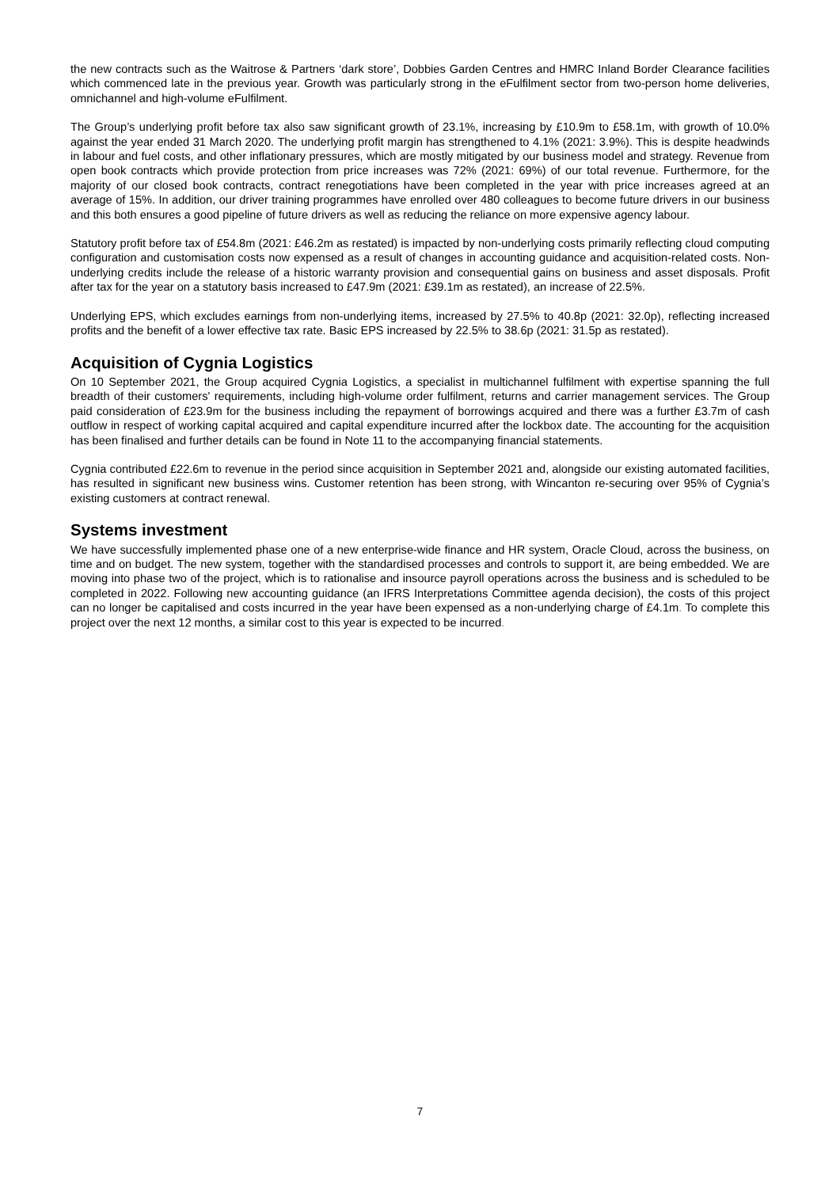the new contracts such as the Waitrose & Partners ‘dark store’, Dobbies Garden Centres and HMRC Inland Border Clearance facilities which commenced late in the previous year. Growth was particularly strong in the eFulfilment sector from two-person home deliveries, omnichannel and high-volume eFulfilment.
The Group’s underlying profit before tax also saw significant growth of 23.1%, increasing by £10.9m to £58.1m, with growth of 10.0% against the year ended 31 March 2020. The underlying profit margin has strengthened to 4.1% (2021: 3.9%). This is despite headwinds in labour and fuel costs, and other inflationary pressures, which are mostly mitigated by our business model and strategy. Revenue from open book contracts which provide protection from price increases was 72% (2021: 69%) of our total revenue. Furthermore, for the majority of our closed book contracts, contract renegotiations have been completed in the year with price increases agreed at an average of 15%. In addition, our driver training programmes have enrolled over 480 colleagues to become future drivers in our business and this both ensures a good pipeline of future drivers as well as reducing the reliance on more expensive agency labour.
Statutory profit before tax of £54.8m (2021: £46.2m as restated) is impacted by non-underlying costs primarily reflecting cloud computing configuration and customisation costs now expensed as a result of changes in accounting guidance and acquisition-related costs. Non-underlying credits include the release of a historic warranty provision and consequential gains on business and asset disposals. Profit after tax for the year on a statutory basis increased to £47.9m (2021: £39.1m as restated), an increase of 22.5%.
Underlying EPS, which excludes earnings from non-underlying items, increased by 27.5% to 40.8p (2021: 32.0p), reflecting increased profits and the benefit of a lower effective tax rate. Basic EPS increased by 22.5% to 38.6p (2021: 31.5p as restated).
Acquisition of Cygnia Logistics
On 10 September 2021, the Group acquired Cygnia Logistics, a specialist in multichannel fulfilment with expertise spanning the full breadth of their customers' requirements, including high-volume order fulfilment, returns and carrier management services. The Group paid consideration of £23.9m for the business including the repayment of borrowings acquired and there was a further £3.7m of cash outflow in respect of working capital acquired and capital expenditure incurred after the lockbox date. The accounting for the acquisition has been finalised and further details can be found in Note 11 to the accompanying financial statements.
Cygnia contributed £22.6m to revenue in the period since acquisition in September 2021 and, alongside our existing automated facilities, has resulted in significant new business wins. Customer retention has been strong, with Wincanton re-securing over 95% of Cygnia’s existing customers at contract renewal.
Systems investment
We have successfully implemented phase one of a new enterprise-wide finance and HR system, Oracle Cloud, across the business, on time and on budget. The new system, together with the standardised processes and controls to support it, are being embedded. We are moving into phase two of the project, which is to rationalise and insource payroll operations across the business and is scheduled to be completed in 2022. Following new accounting guidance (an IFRS Interpretations Committee agenda decision), the costs of this project can no longer be capitalised and costs incurred in the year have been expensed as a non-underlying charge of £4.1m. To complete this project over the next 12 months, a similar cost to this year is expected to be incurred.
7